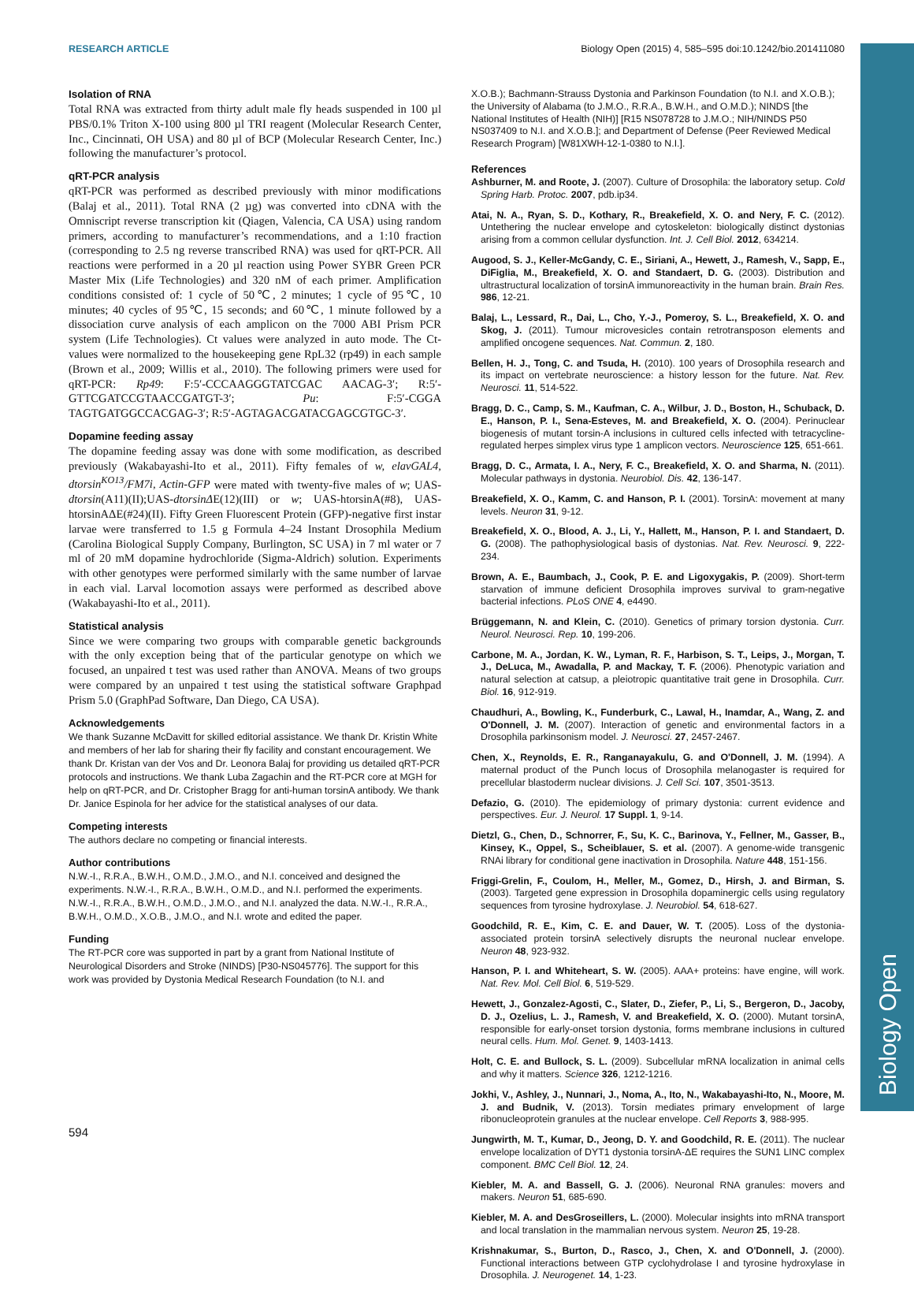RESEARCH ARTICLE Biology Open (2015) 4, 585–595 doi:10.1242/bio.201411080
Biology Open
Isolation of RNA
Total RNA was extracted from thirty adult male fly heads suspended in 100 µl PBS/0.1% Triton X-100 using 800 µl TRI reagent (Molecular Research Center, Inc., Cincinnati, OH USA) and 80 µl of BCP (Molecular Research Center, Inc.) following the manufacturer’s protocol.
qRT-PCR analysis
qRT-PCR was performed as described previously with minor modifications (Balaj et al., 2011). Total RNA (2 µg) was converted into cDNA with the Omniscript reverse transcription kit (Qiagen, Valencia, CA USA) using random primers, according to manufacturer’s recommendations, and a 1:10 fraction (corresponding to 2.5 ng reverse transcribed RNA) was used for qRT-PCR. All reactions were performed in a 20 µl reaction using Power SYBR Green PCR Master Mix (Life Technologies) and 320 nM of each primer. Amplification conditions consisted of: 1 cycle of 50℃, 2 minutes; 1 cycle of 95℃, 10 minutes; 40 cycles of 95℃, 15 seconds; and 60℃, 1 minute followed by a dissociation curve analysis of each amplicon on the 7000 ABI Prism PCR system (Life Technologies). Ct values were analyzed in auto mode. The Ct-values were normalized to the housekeeping gene RpL32 (rp49) in each sample (Brown et al., 2009; Willis et al., 2010). The following primers were used for qRT-PCR: Rp49: F:5′-CCCAAGGGTATCGAC AACAG-3′; R:5′-GTTCGATCCGTAACCGATGT-3′; Pu: F:5′-CGGA TAGTGATGGCCACGAG-3′; R:5′-AGTAGACGATACGAGCGTGC-3′.
Dopamine feeding assay
The dopamine feeding assay was done with some modification, as described previously (Wakabayashi-Ito et al., 2011). Fifty females of w, elavGAL4, dtorsin<sup>KO13</sup>/FM7i, Actin-GFP were mated with twenty-five males of w; UAS-dtorsin(A11)(II);UAS-dtorsinΔE(12)(III) or w; UAS-htorsinA(#8), UAS-htorsinAΔE(#24)(II). Fifty Green Fluorescent Protein (GFP)-negative first instar larvae were transferred to 1.5 g Formula 4–24 Instant Drosophila Medium (Carolina Biological Supply Company, Burlington, SC USA) in 7 ml water or 7 ml of 20 mM dopamine hydrochloride (Sigma-Aldrich) solution. Experiments with other genotypes were performed similarly with the same number of larvae in each vial. Larval locomotion assays were performed as described above (Wakabayashi-Ito et al., 2011).
Statistical analysis
Since we were comparing two groups with comparable genetic backgrounds with the only exception being that of the particular genotype on which we focused, an unpaired t test was used rather than ANOVA. Means of two groups were compared by an unpaired t test using the statistical software Graphpad Prism 5.0 (GraphPad Software, Dan Diego, CA USA).
Acknowledgements
We thank Suzanne McDavitt for skilled editorial assistance. We thank Dr. Kristin White and members of her lab for sharing their fly facility and constant encouragement. We thank Dr. Kristan van der Vos and Dr. Leonora Balaj for providing us detailed qRT-PCR protocols and instructions. We thank Luba Zagachin and the RT-PCR core at MGH for help on qRT-PCR, and Dr. Cristopher Bragg for anti-human torsinA antibody. We thank Dr. Janice Espinola for her advice for the statistical analyses of our data.
Competing interests
The authors declare no competing or financial interests.
Author contributions
N.W.-I., R.R.A., B.W.H., O.M.D., J.M.O., and N.I. conceived and designed the experiments. N.W.-I., R.R.A., B.W.H., O.M.D., and N.I. performed the experiments. N.W.-I., R.R.A., B.W.H., O.M.D., J.M.O., and N.I. analyzed the data. N.W.-I., R.R.A., B.W.H., O.M.D., X.O.B., J.M.O., and N.I. wrote and edited the paper.
Funding
The RT-PCR core was supported in part by a grant from National Institute of Neurological Disorders and Stroke (NINDS) [P30-NS045776]. The support for this work was provided by Dystonia Medical Research Foundation (to N.I. and
X.O.B.); Bachmann-Strauss Dystonia and Parkinson Foundation (to N.I. and X.O.B.); the University of Alabama (to J.M.O., R.R.A., B.W.H., and O.M.D.); NINDS [the National Institutes of Health (NIH)] [R15 NS078728 to J.M.O.; NIH/NINDS P50 NS037409 to N.I. and X.O.B.]; and Department of Defense (Peer Reviewed Medical Research Program) [W81XWH-12-1-0380 to N.I.].
References
Ashburner, M. and Roote, J. (2007). Culture of Drosophila: the laboratory setup. Cold Spring Harb. Protoc. 2007, pdb.ip34.
Atai, N. A., Ryan, S. D., Kothary, R., Breakefield, X. O. and Nery, F. C. (2012). Untethering the nuclear envelope and cytoskeleton: biologically distinct dystonias arising from a common cellular dysfunction. Int. J. Cell Biol. 2012, 634214.
Augood, S. J., Keller-McGandy, C. E., Siriani, A., Hewett, J., Ramesh, V., Sapp, E., DiFiglia, M., Breakefield, X. O. and Standaert, D. G. (2003). Distribution and ultrastructural localization of torsinA immunoreactivity in the human brain. Brain Res. 986, 12-21.
Balaj, L., Lessard, R., Dai, L., Cho, Y.-J., Pomeroy, S. L., Breakefield, X. O. and Skog, J. (2011). Tumour microvesicles contain retrotransposon elements and amplified oncogene sequences. Nat. Commun. 2, 180.
Bellen, H. J., Tong, C. and Tsuda, H. (2010). 100 years of Drosophila research and its impact on vertebrate neuroscience: a history lesson for the future. Nat. Rev. Neurosci. 11, 514-522.
Bragg, D. C., Camp, S. M., Kaufman, C. A., Wilbur, J. D., Boston, H., Schuback, D. E., Hanson, P. I., Sena-Esteves, M. and Breakefield, X. O. (2004). Perinuclear biogenesis of mutant torsin-A inclusions in cultured cells infected with tetracycline-regulated herpes simplex virus type 1 amplicon vectors. Neuroscience 125, 651-661.
Bragg, D. C., Armata, I. A., Nery, F. C., Breakefield, X. O. and Sharma, N. (2011). Molecular pathways in dystonia. Neurobiol. Dis. 42, 136-147.
Breakefield, X. O., Kamm, C. and Hanson, P. I. (2001). TorsinA: movement at many levels. Neuron 31, 9-12.
Breakefield, X. O., Blood, A. J., Li, Y., Hallett, M., Hanson, P. I. and Standaert, D. G. (2008). The pathophysiological basis of dystonias. Nat. Rev. Neurosci. 9, 222-234.
Brown, A. E., Baumbach, J., Cook, P. E. and Ligoxygakis, P. (2009). Short-term starvation of immune deficient Drosophila improves survival to gram-negative bacterial infections. PLoS ONE 4, e4490.
Brüggemann, N. and Klein, C. (2010). Genetics of primary torsion dystonia. Curr. Neurol. Neurosci. Rep. 10, 199-206.
Carbone, M. A., Jordan, K. W., Lyman, R. F., Harbison, S. T., Leips, J., Morgan, T. J., DeLuca, M., Awadalla, P. and Mackay, T. F. (2006). Phenotypic variation and natural selection at catsup, a pleiotropic quantitative trait gene in Drosophila. Curr. Biol. 16, 912-919.
Chaudhuri, A., Bowling, K., Funderburk, C., Lawal, H., Inamdar, A., Wang, Z. and O'Donnell, J. M. (2007). Interaction of genetic and environmental factors in a Drosophila parkinsonism model. J. Neurosci. 27, 2457-2467.
Chen, X., Reynolds, E. R., Ranganayakulu, G. and O'Donnell, J. M. (1994). A maternal product of the Punch locus of Drosophila melanogaster is required for precellular blastoderm nuclear divisions. J. Cell Sci. 107, 3501-3513.
Defazio, G. (2010). The epidemiology of primary dystonia: current evidence and perspectives. Eur. J. Neurol. 17 Suppl. 1, 9-14.
Dietzl, G., Chen, D., Schnorrer, F., Su, K. C., Barinova, Y., Fellner, M., Gasser, B., Kinsey, K., Oppel, S., Scheiblauer, S. et al. (2007). A genome-wide transgenic RNAi library for conditional gene inactivation in Drosophila. Nature 448, 151-156.
Friggi-Grelin, F., Coulom, H., Meller, M., Gomez, D., Hirsh, J. and Birman, S. (2003). Targeted gene expression in Drosophila dopaminergic cells using regulatory sequences from tyrosine hydroxylase. J. Neurobiol. 54, 618-627.
Goodchild, R. E., Kim, C. E. and Dauer, W. T. (2005). Loss of the dystonia-associated protein torsinA selectively disrupts the neuronal nuclear envelope. Neuron 48, 923-932.
Hanson, P. I. and Whiteheart, S. W. (2005). AAA+ proteins: have engine, will work. Nat. Rev. Mol. Cell Biol. 6, 519-529.
Hewett, J., Gonzalez-Agosti, C., Slater, D., Ziefer, P., Li, S., Bergeron, D., Jacoby, D. J., Ozelius, L. J., Ramesh, V. and Breakefield, X. O. (2000). Mutant torsinA, responsible for early-onset torsion dystonia, forms membrane inclusions in cultured neural cells. Hum. Mol. Genet. 9, 1403-1413.
Holt, C. E. and Bullock, S. L. (2009). Subcellular mRNA localization in animal cells and why it matters. Science 326, 1212-1216.
Jokhi, V., Ashley, J., Nunnari, J., Noma, A., Ito, N., Wakabayashi-Ito, N., Moore, M. J. and Budnik, V. (2013). Torsin mediates primary envelopment of large ribonucleoprotein granules at the nuclear envelope. Cell Reports 3, 988-995.
Jungwirth, M. T., Kumar, D., Jeong, D. Y. and Goodchild, R. E. (2011). The nuclear envelope localization of DYT1 dystonia torsinA-ΔE requires the SUN1 LINC complex component. BMC Cell Biol. 12, 24.
Kiebler, M. A. and Bassell, G. J. (2006). Neuronal RNA granules: movers and makers. Neuron 51, 685-690.
Kiebler, M. A. and DesGroseillers, L. (2000). Molecular insights into mRNA transport and local translation in the mammalian nervous system. Neuron 25, 19-28.
Krishnakumar, S., Burton, D., Rasco, J., Chen, X. and O'Donnell, J. (2000). Functional interactions between GTP cyclohydrolase I and tyrosine hydroxylase in Drosophila. J. Neurogenet. 14, 1-23.
594